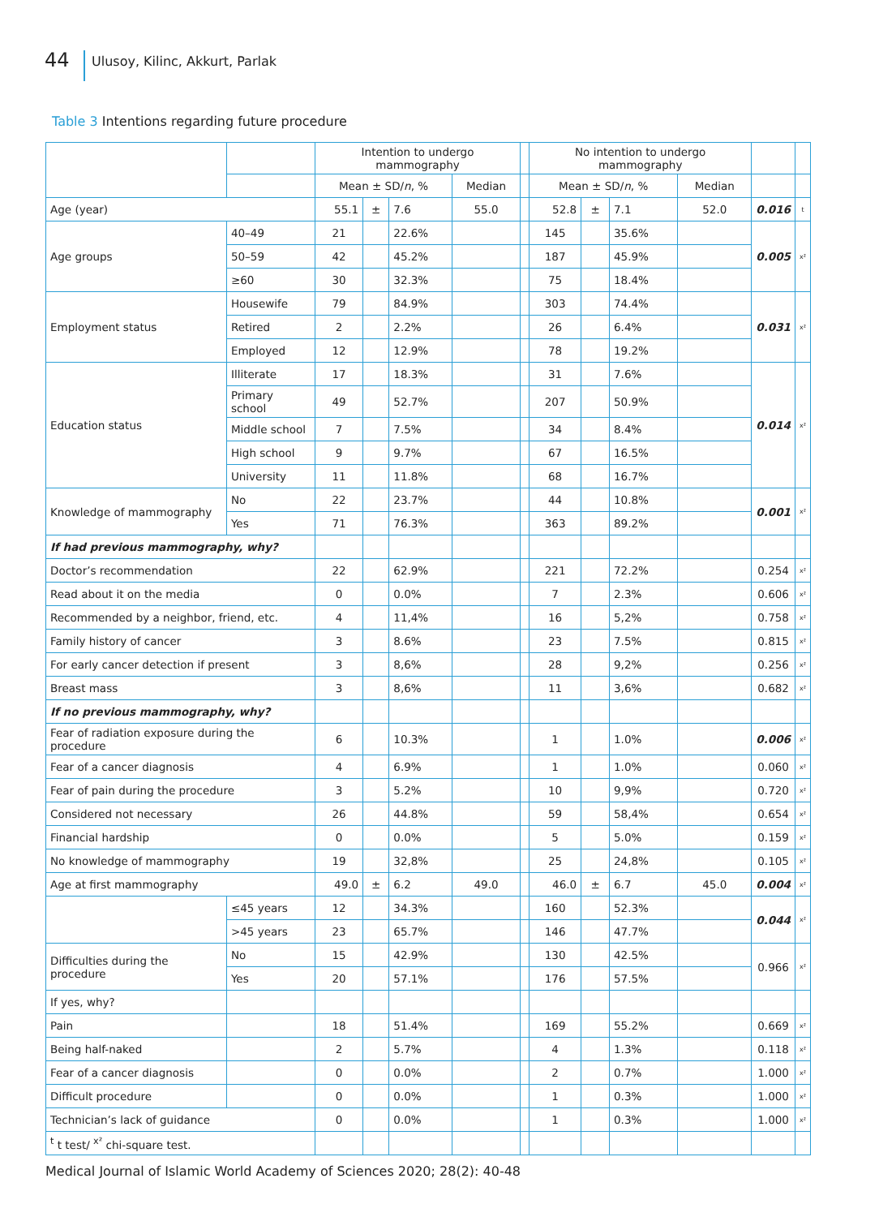44 Ulusoy, Kilinc, Akkurt, Parlak
Table 3 Intentions regarding future procedure
| | | Intention to undergo mammography | | | | | No intention to undergo mammography | | | | | |
| --- | --- | --- | --- | --- | --- | --- | --- | --- | --- | --- | --- | --- |
| | | Mean ± SD/ n , % | | | Median | | Mean ± SD/ n , % | | | Median | | |
| Age (year) | | 55.1 | ± | 7.6 | 55.0 | | 52.8 | ± | 7.1 | 52.0 | 0.016 | t |
| Age groups | 40–49 | 21 | | 22.6% | | | 145 | | 35.6% | | 0.005 | x² |
| | 50–59 | 42 | | 45.2% | | | 187 | | 45.9% | | | |
| | ≥60 | 30 | | 32.3% | | | 75 | | 18.4% | | | |
| Employment status | Housewife | 79 | | 84.9% | | | 303 | | 74.4% | | 0.031 | x² |
| | Retired | 2 | | 2.2% | | | 26 | | 6.4% | | | |
| | Employed | 12 | | 12.9% | | | 78 | | 19.2% | | | |
| Education status | Illiterate | 17 | | 18.3% | | | 31 | | 7.6% | | 0.014 | x² |
| | Primary school | 49 | | 52.7% | | | 207 | | 50.9% | | | |
| | Middle school | 7 | | 7.5% | | | 34 | | 8.4% | | | |
| | High school | 9 | | 9.7% | | | 67 | | 16.5% | | | |
| | University | 11 | | 11.8% | | | 68 | | 16.7% | | | |
| Knowledge of mammography | No | 22 | | 23.7% | | | 44 | | 10.8% | | 0.001 | x² |
| | Yes | 71 | | 76.3% | | | 363 | | 89.2% | | | |
| If had previous mammography, why? | | | | | | | | | | | | |
| Doctor’s recommendation | | 22 | | 62.9% | | | 221 | | 72.2% | | 0.254 | x² |
| Read about it on the media | | 0 | | 0.0% | | | 7 | | 2.3% | | 0.606 | x² |
| Recommended by a neighbor, friend, etc. | | 4 | | 11,4% | | | 16 | | 5,2% | | 0.758 | x² |
| Family history of cancer | | 3 | | 8.6% | | | 23 | | 7.5% | | 0.815 | x² |
| For early cancer detection if present | | 3 | | 8,6% | | | 28 | | 9,2% | | 0.256 | x² |
| Breast mass | | 3 | | 8,6% | | | 11 | | 3,6% | | 0.682 | x² |
| If no previous mammography, why? | | | | | | | | | | | | |
| Fear of radiation exposure during the procedure | | 6 | | 10.3% | | | 1 | | 1.0% | | 0.006 | x² |
| Fear of a cancer diagnosis | | 4 | | 6.9% | | | 1 | | 1.0% | | 0.060 | x² |
| Fear of pain during the procedure | | 3 | | 5.2% | | | 10 | | 9,9% | | 0.720 | x² |
| Considered not necessary | | 26 | | 44.8% | | | 59 | | 58,4% | | 0.654 | x² |
| Financial hardship | | 0 | | 0.0% | | | 5 | | 5.0% | | 0.159 | x² |
| No knowledge of mammography | | 19 | | 32,8% | | | 25 | | 24,8% | | 0.105 | x² |
| Age at first mammography | | 49.0 | ± | 6.2 | 49.0 | | 46.0 | ± | 6.7 | 45.0 | 0.004 | x² |
| | ≤45 years | 12 | | 34.3% | | | 160 | | 52.3% | | 0.044 | x² |
| | >45 years | 23 | | 65.7% | | | 146 | | 47.7% | | | |
| Difficulties during the procedure | No | 15 | | 42.9% | | | 130 | | 42.5% | | 0.966 | x² |
| | Yes | 20 | | 57.1% | | | 176 | | 57.5% | | | |
| If yes, why? | | | | | | | | | | | | |
| Pain | | 18 | | 51.4% | | | 169 | | 55.2% | | 0.669 | x² |
| Being half-naked | | 2 | | 5.7% | | | 4 | | 1.3% | | 0.118 | x² |
| Fear of a cancer diagnosis | | 0 | | 0.0% | | | 2 | | 0.7% | | 1.000 | x² |
| Difficult procedure | | 0 | | 0.0% | | | 1 | | 0.3% | | 1.000 | x² |
| Technician’s lack of guidance | | 0 | | 0.0% | | | 1 | | 0.3% | | 1.000 | x² |
| <sup>t</sup> t test/ <sup>x²</sup> chi-square test. | | | | | | | | | | | | |
Medical Journal of Islamic World Academy of Sciences 2020; 28(2): 40-48